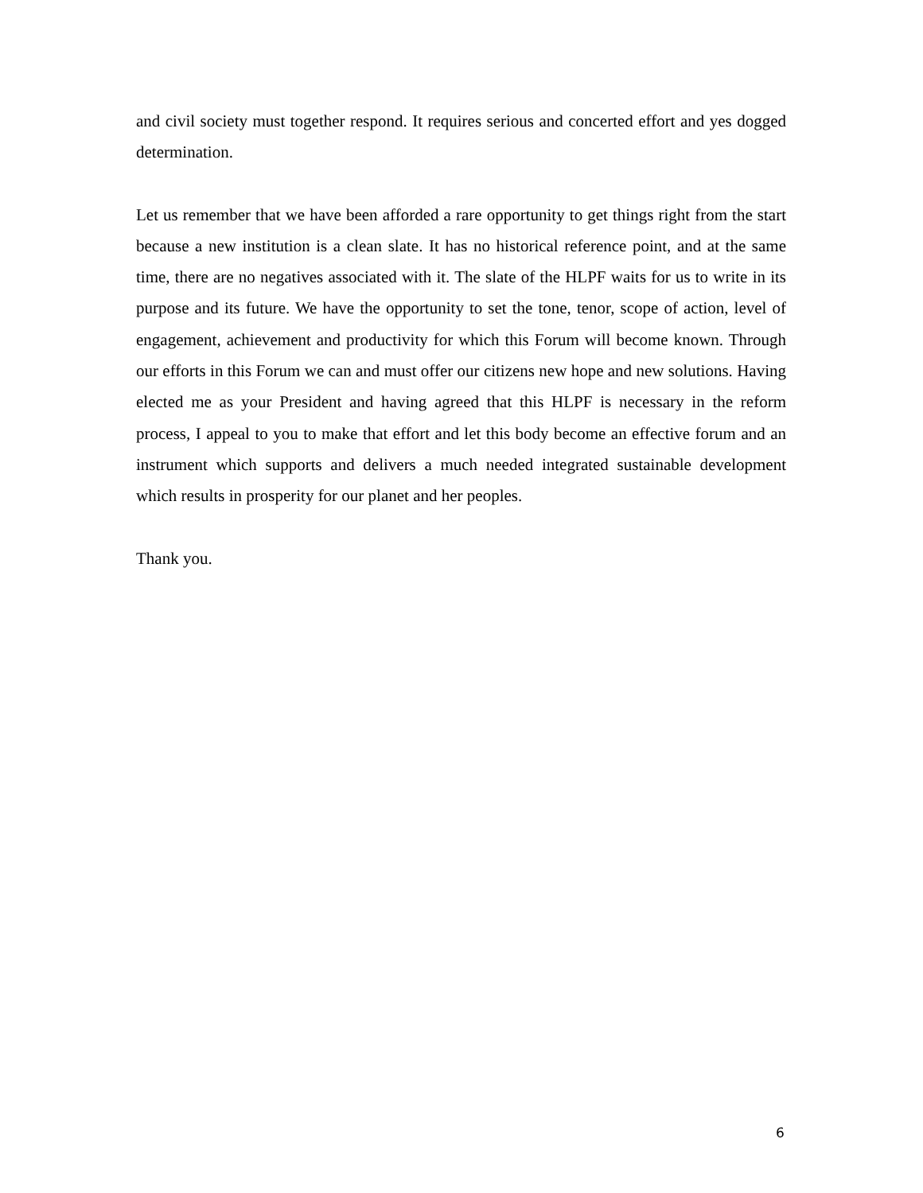and civil society must together respond. It requires serious and concerted effort and yes dogged determination.
Let us remember that we have been afforded a rare opportunity to get things right from the start because a new institution is a clean slate. It has no historical reference point, and at the same time, there are no negatives associated with it. The slate of the HLPF waits for us to write in its purpose and its future. We have the opportunity to set the tone, tenor, scope of action, level of engagement, achievement and productivity for which this Forum will become known. Through our efforts in this Forum we can and must offer our citizens new hope and new solutions. Having elected me as your President and having agreed that this HLPF is necessary in the reform process, I appeal to you to make that effort and let this body become an effective forum and an instrument which supports and delivers a much needed integrated sustainable development which results in prosperity for our planet and her peoples.
Thank you.
6